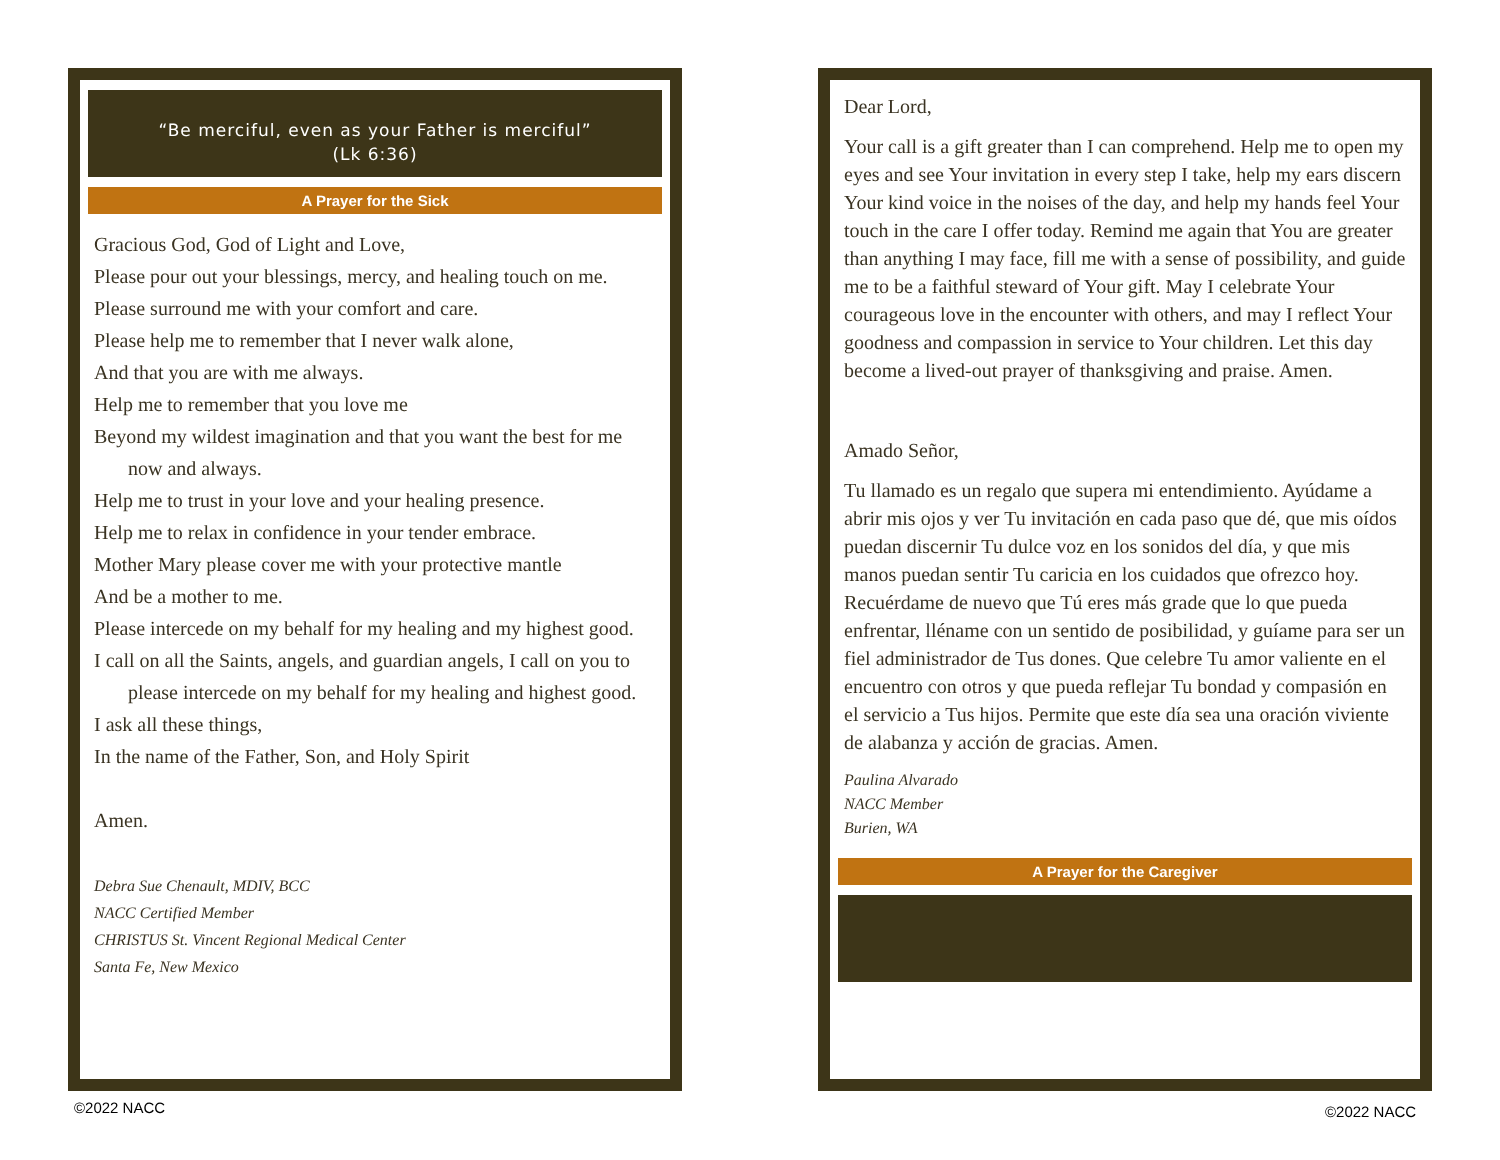“Be merciful, even as your Father is merciful”
(Lk 6:36)
A Prayer for the Sick
Gracious God, God of Light and Love,
Please pour out your blessings, mercy, and healing touch on me.
Please surround me with your comfort and care.
Please help me to remember that I never walk alone,
And that you are with me always.
Help me to remember that you love me
Beyond my wildest imagination and that you want the best for me now and always.
Help me to trust in your love and your healing presence.
Help me to relax in confidence in your tender embrace.
Mother Mary please cover me with your protective mantle
And be a mother to me.
Please intercede on my behalf for my healing and my highest good.
I call on all the Saints, angels, and guardian angels, I call on you to please intercede on my behalf for my healing and highest good.
I ask all these things,
In the name of the Father, Son, and Holy Spirit
Amen.
Debra Sue Chenault, MDIV, BCC
NACC Certified Member
CHRISTUS St. Vincent Regional Medical Center
Santa Fe, New Mexico
Dear Lord,
Your call is a gift greater than I can comprehend. Help me to open my eyes and see Your invitation in every step I take, help my ears discern Your kind voice in the noises of the day, and help my hands feel Your touch in the care I offer today. Remind me again that You are greater than anything I may face, fill me with a sense of possibility, and guide me to be a faithful steward of Your gift. May I celebrate Your courageous love in the encounter with others, and may I reflect Your goodness and compassion in service to Your children. Let this day become a lived-out prayer of thanksgiving and praise. Amen.
Amado Señor,
Tu llamado es un regalo que supera mi entendimiento. Ayúdame a abrir mis ojos y ver Tu invitación en cada paso que dé, que mis oídos puedan discernir Tu dulce voz en los sonidos del día, y que mis manos puedan sentir Tu caricia en los cuidados que ofrezco hoy. Recuérdame de nuevo que Tú eres más grade que lo que pueda enfrentar, lléname con un sentido de posibilidad, y guíame para ser un fiel administrador de Tus dones. Que celebre Tu amor valiente en el encuentro con otros y que pueda reflejar Tu bondad y compasión en el servicio a Tus hijos. Permite que este día sea una oración viviente de alabanza y acción de gracias. Amen.
Paulina Alvarado
NACC Member
Burien, WA
A Prayer for the Caregiver
©2022 NACC ©2022 NACC